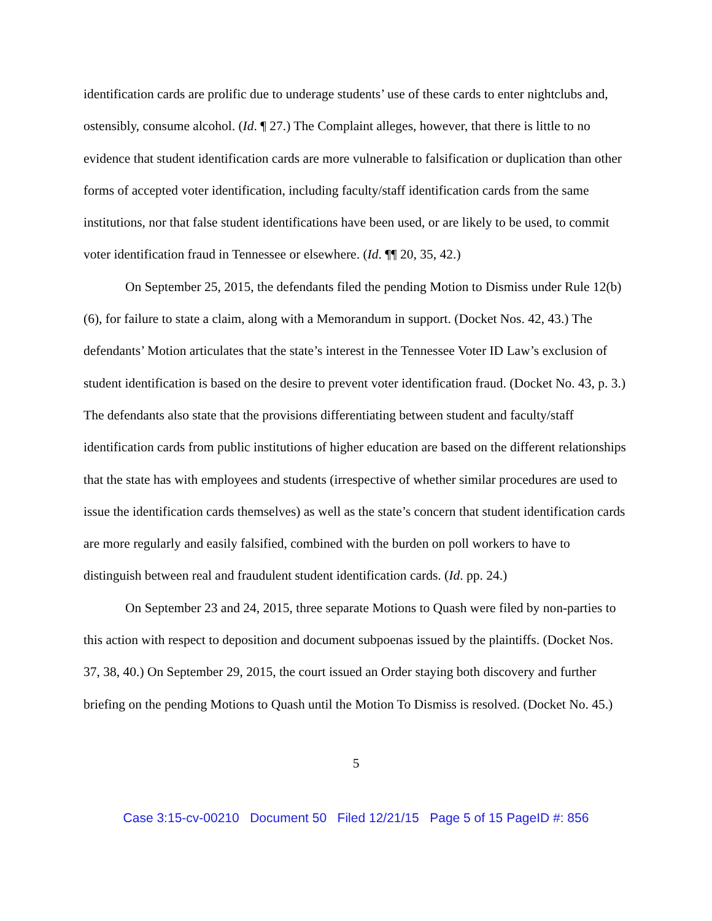identification cards are prolific due to underage students’ use of these cards to enter nightclubs and, ostensibly, consume alcohol. (Id. ¶ 27.) The Complaint alleges, however, that there is little to no evidence that student identification cards are more vulnerable to falsification or duplication than other forms of accepted voter identification, including faculty/staff identification cards from the same institutions, nor that false student identifications have been used, or are likely to be used, to commit voter identification fraud in Tennessee or elsewhere. (Id. ¶¶ 20, 35, 42.)
On September 25, 2015, the defendants filed the pending Motion to Dismiss under Rule 12(b)(6), for failure to state a claim, along with a Memorandum in support. (Docket Nos. 42, 43.) The defendants’ Motion articulates that the state’s interest in the Tennessee Voter ID Law’s exclusion of student identification is based on the desire to prevent voter identification fraud. (Docket No. 43, p. 3.) The defendants also state that the provisions differentiating between student and faculty/staff identification cards from public institutions of higher education are based on the different relationships that the state has with employees and students (irrespective of whether similar procedures are used to issue the identification cards themselves) as well as the state’s concern that student identification cards are more regularly and easily falsified, combined with the burden on poll workers to have to distinguish between real and fraudulent student identification cards. (Id. pp. 24.)
On September 23 and 24, 2015, three separate Motions to Quash were filed by non-parties to this action with respect to deposition and document subpoenas issued by the plaintiffs. (Docket Nos. 37, 38, 40.) On September 29, 2015, the court issued an Order staying both discovery and further briefing on the pending Motions to Quash until the Motion To Dismiss is resolved. (Docket No. 45.)
5
Case 3:15-cv-00210 Document 50 Filed 12/21/15 Page 5 of 15 PageID #: 856